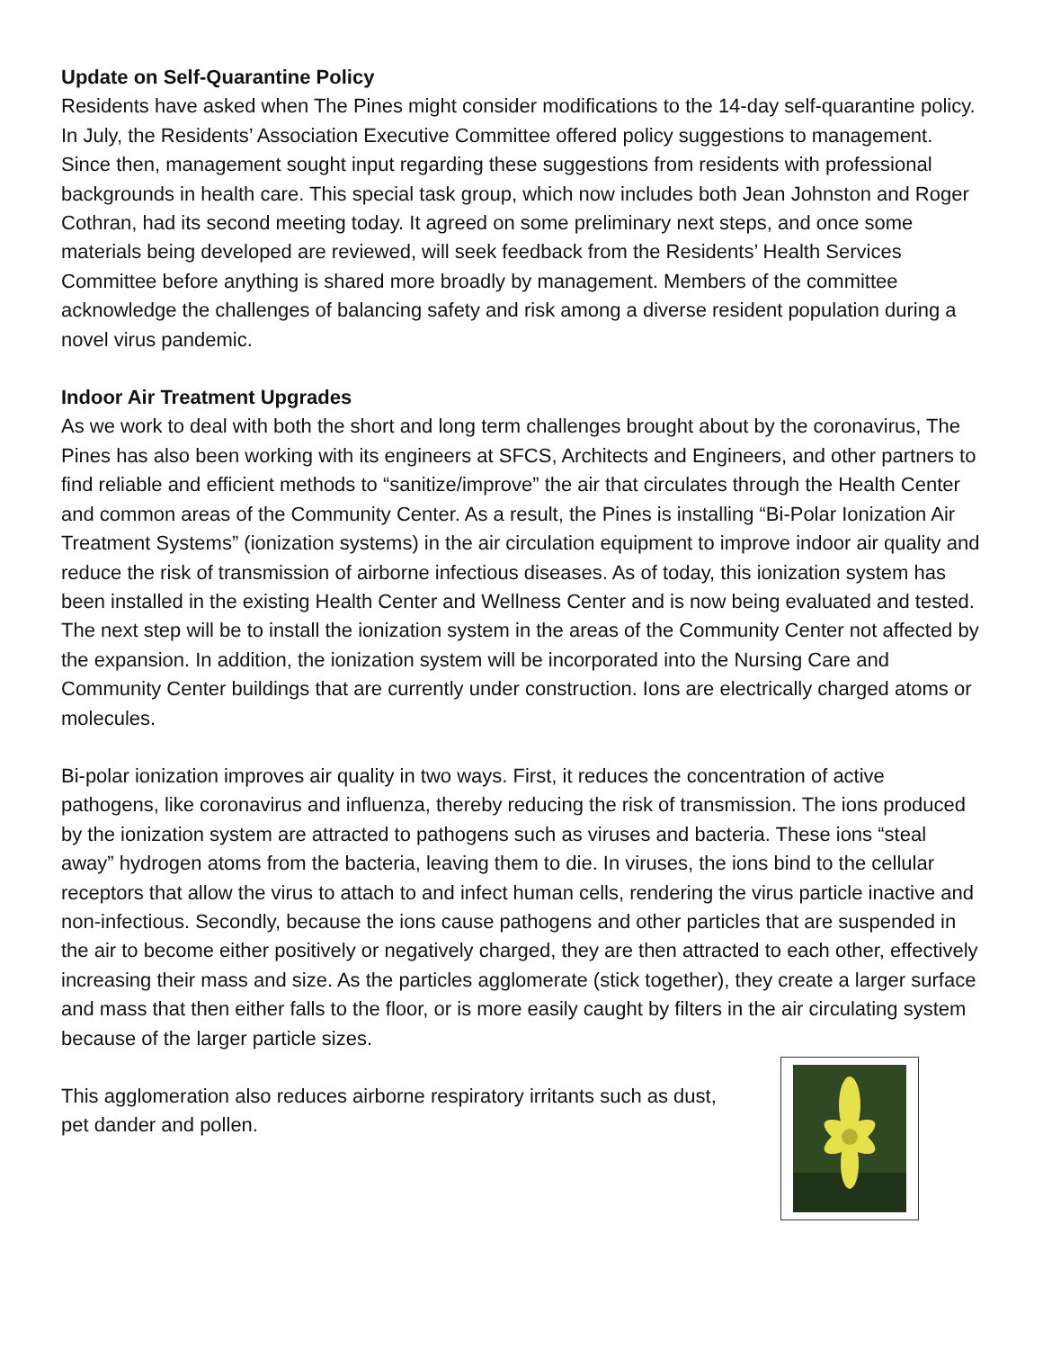Update on Self-Quarantine Policy
Residents have asked when The Pines might consider modifications to the 14-day self-quarantine policy. In July, the Residents’ Association Executive Committee offered policy suggestions to management. Since then, management sought input regarding these suggestions from residents with professional backgrounds in health care. This special task group, which now includes both Jean Johnston and Roger Cothran, had its second meeting today. It agreed on some preliminary next steps, and once some materials being developed are reviewed, will seek feedback from the Residents’ Health Services Committee before anything is shared more broadly by management. Members of the committee acknowledge the challenges of balancing safety and risk among a diverse resident population during a novel virus pandemic.
Indoor Air Treatment Upgrades
As we work to deal with both the short and long term challenges brought about by the coronavirus, The Pines has also been working with its engineers at SFCS, Architects and Engineers, and other partners to find reliable and efficient methods to “sanitize/improve” the air that circulates through the Health Center and common areas of the Community Center. As a result, the Pines is installing “Bi-Polar Ionization Air Treatment Systems” (ionization systems) in the air circulation equipment to improve indoor air quality and reduce the risk of transmission of airborne infectious diseases. As of today, this ionization system has been installed in the existing Health Center and Wellness Center and is now being evaluated and tested. The next step will be to install the ionization system in the areas of the Community Center not affected by the expansion. In addition, the ionization system will be incorporated into the Nursing Care and Community Center buildings that are currently under construction. Ions are electrically charged atoms or molecules.
Bi-polar ionization improves air quality in two ways. First, it reduces the concentration of active pathogens, like coronavirus and influenza, thereby reducing the risk of transmission. The ions produced by the ionization system are attracted to pathogens such as viruses and bacteria. These ions “steal away” hydrogen atoms from the bacteria, leaving them to die. In viruses, the ions bind to the cellular receptors that allow the virus to attach to and infect human cells, rendering the virus particle inactive and non-infectious. Secondly, because the ions cause pathogens and other particles that are suspended in the air to become either positively or negatively charged, they are then attracted to each other, effectively increasing their mass and size. As the particles agglomerate (stick together), they create a larger surface and mass that then either falls to the floor, or is more easily caught by filters in the air circulating system because of the larger particle sizes.
This agglomeration also reduces airborne respiratory irritants such as dust, pet dander and pollen.